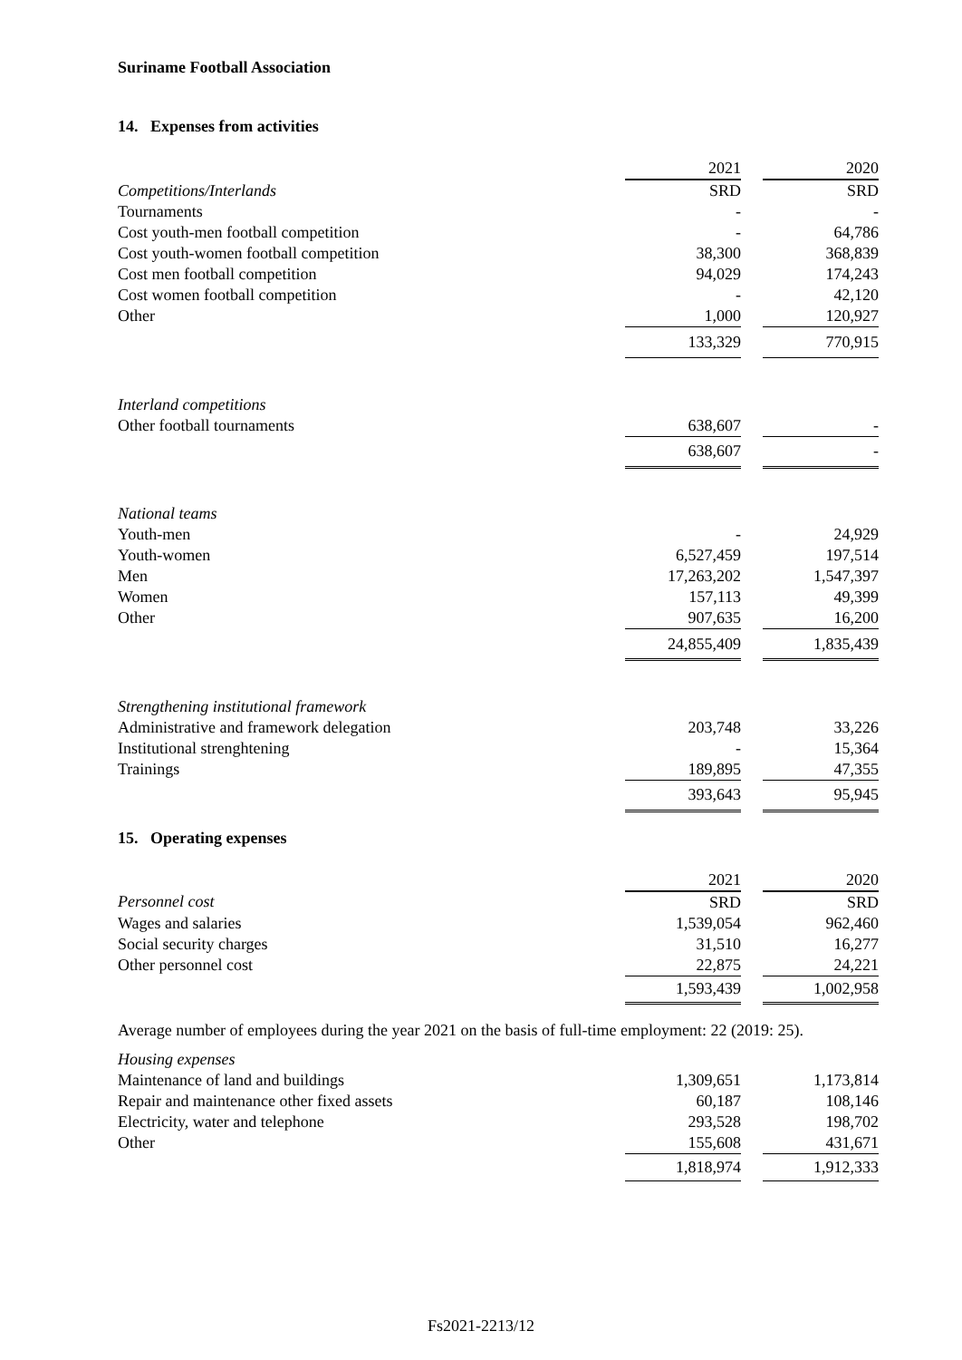Suriname Football Association
14. Expenses from activities
| | 2021 | | 2020 |
| Competitions/Interlands | SRD | | SRD |
| Tournaments | - | | - |
| Cost youth-men football competition | - | | 64,786 |
| Cost youth-women football competition | 38,300 | | 368,839 |
| Cost men football competition | 94,029 | | 174,243 |
| Cost women football competition | - | | 42,120 |
| Other | 1,000 | | 120,927 |
| | 133,329 | | 770,915 |
| Interland competitions | | | |
| Other football tournaments | 638,607 | | - |
| | 638,607 | | - |
| National teams | | | |
| Youth-men | - | | 24,929 |
| Youth-women | 6,527,459 | | 197,514 |
| Men | 17,263,202 | | 1,547,397 |
| Women | 157,113 | | 49,399 |
| Other | 907,635 | | 16,200 |
| | 24,855,409 | | 1,835,439 |
| Strengthening institutional framework | | | |
| Administrative and framework delegation | 203,748 | | 33,226 |
| Institutional strenghtening | - | | 15,364 |
| Trainings | 189,895 | | 47,355 |
| | 393,643 | | 95,945 |
15. Operating expenses
| | 2021 | | 2020 |
| Personnel cost | SRD | | SRD |
| Wages and salaries | 1,539,054 | | 962,460 |
| Social security charges | 31,510 | | 16,277 |
| Other personnel cost | 22,875 | | 24,221 |
| | 1,593,439 | | 1,002,958 |
Average number of employees during the year 2021 on the basis of full-time employment: 22 (2019: 25).
| Housing expenses | | | |
| Maintenance of land and buildings | 1,309,651 | | 1,173,814 |
| Repair and maintenance other fixed assets | 60,187 | | 108,146 |
| Electricity, water and telephone | 293,528 | | 198,702 |
| Other | 155,608 | | 431,671 |
| | 1,818,974 | | 1,912,333 |
Fs2021-2213/12